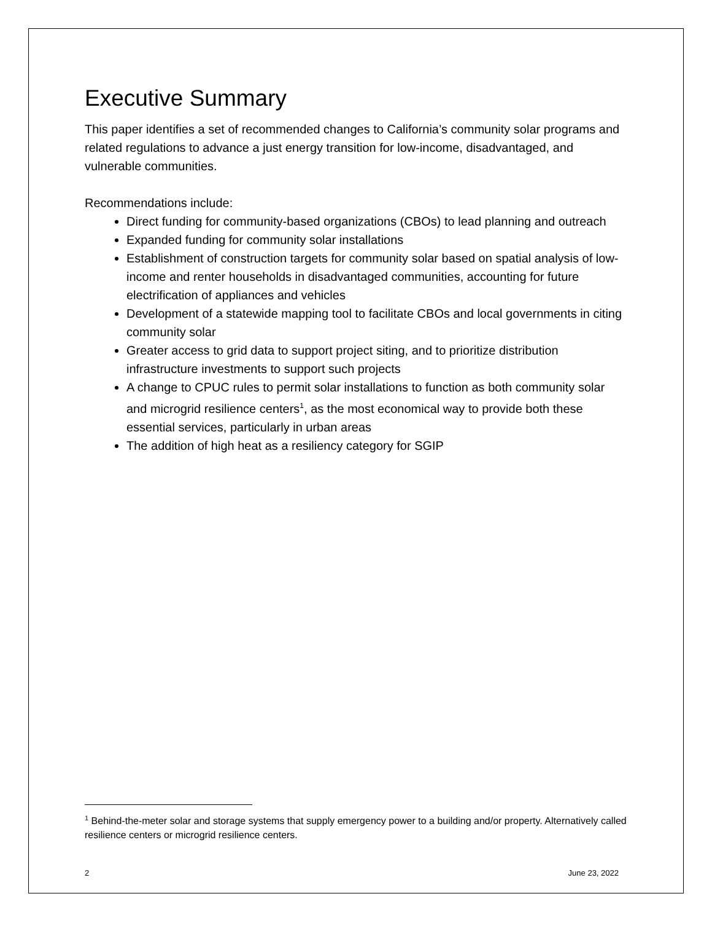Executive Summary
This paper identifies a set of recommended changes to California’s community solar programs and related regulations to advance a just energy transition for low-income, disadvantaged, and vulnerable communities.
Recommendations include:
Direct funding for community-based organizations (CBOs) to lead planning and outreach
Expanded funding for community solar installations
Establishment of construction targets for community solar based on spatial analysis of low-income and renter households in disadvantaged communities, accounting for future electrification of appliances and vehicles
Development of a statewide mapping tool to facilitate CBOs and local governments in citing community solar
Greater access to grid data to support project siting, and to prioritize distribution infrastructure investments to support such projects
A change to CPUC rules to permit solar installations to function as both community solar and microgrid resilience centers<sup>1</sup>, as the most economical way to provide both these essential services, particularly in urban areas
The addition of high heat as a resiliency category for SGIP
<sup>1</sup> Behind-the-meter solar and storage systems that supply emergency power to a building and/or property. Alternatively called resilience centers or microgrid resilience centers.
2 June 23, 2022